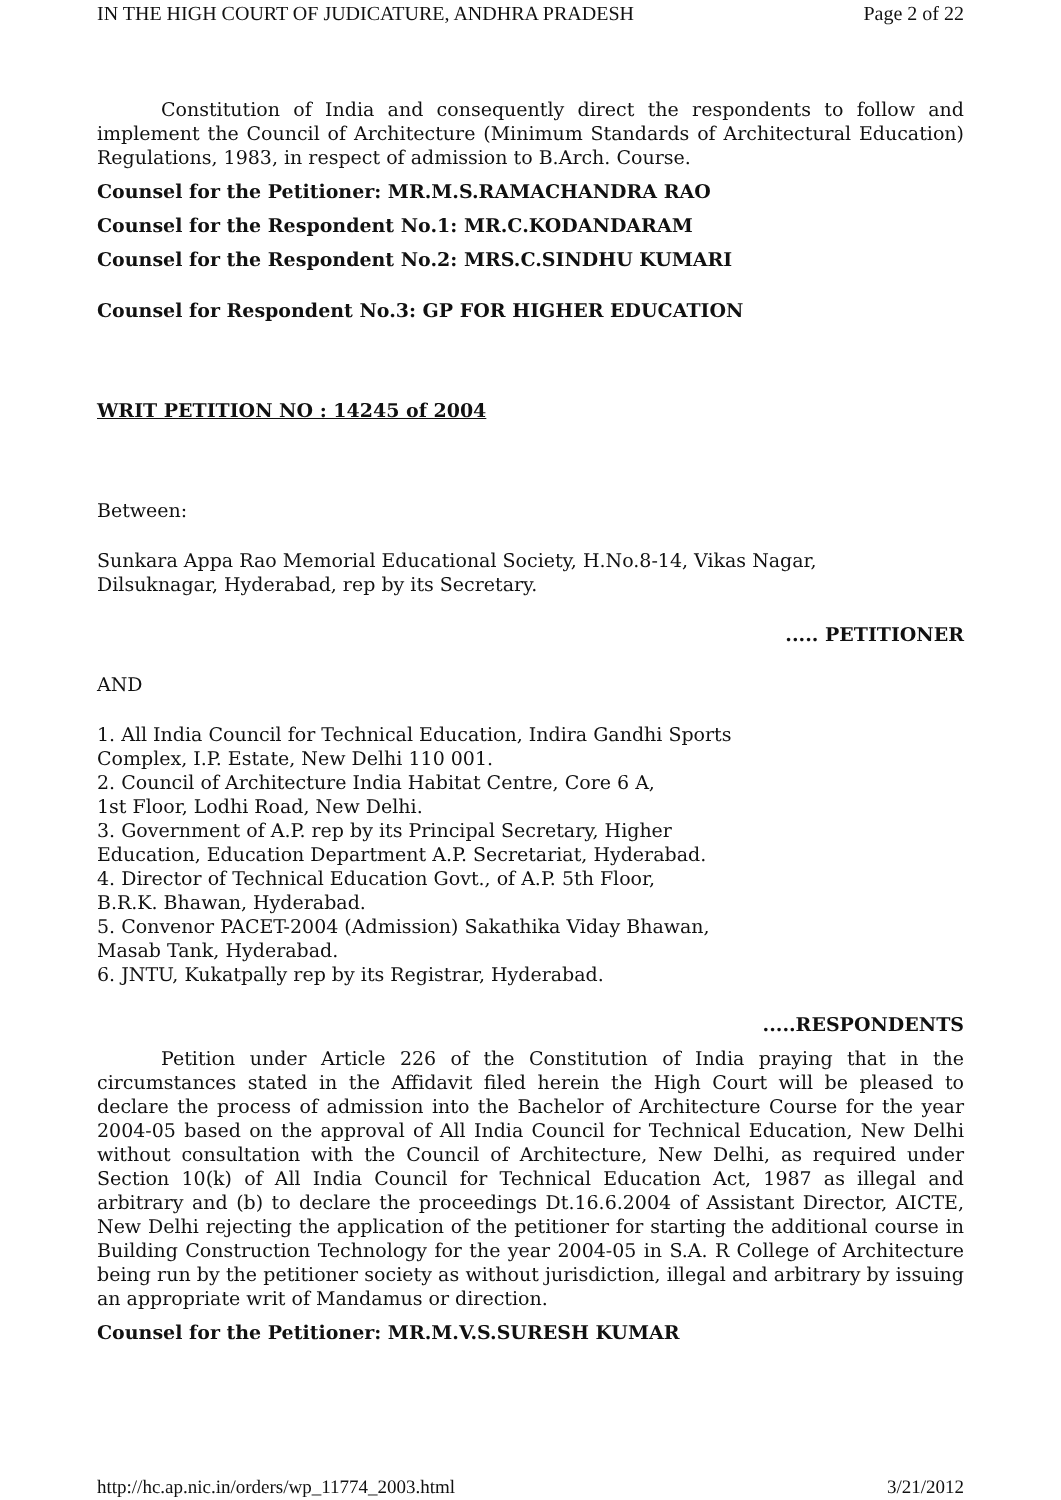IN THE HIGH COURT OF JUDICATURE, ANDHRA PRADESH Page 2 of 22
Constitution of India and consequently direct the respondents to follow and implement the Council of Architecture (Minimum Standards of Architectural Education) Regulations, 1983, in respect of admission to B.Arch. Course.
Counsel for the Petitioner: MR.M.S.RAMACHANDRA RAO
Counsel for the Respondent No.1: MR.C.KODANDARAM
Counsel for the Respondent No.2: MRS.C.SINDHU KUMARI
Counsel for Respondent No.3: GP FOR HIGHER EDUCATION
WRIT PETITION NO : 14245 of 2004
Between:
Sunkara Appa Rao Memorial Educational Society, H.No.8-14, Vikas Nagar,
Dilsuknagar, Hyderabad, rep by its Secretary.
..... PETITIONER
AND
1. All India Council for Technical Education, Indira Gandhi Sports
Complex, I.P. Estate, New Delhi 110 001.
2. Council of Architecture India Habitat Centre, Core 6 A,
1st Floor, Lodhi Road, New Delhi.
3. Government of A.P. rep by its Principal Secretary, Higher
Education, Education Department A.P. Secretariat, Hyderabad.
4. Director of Technical Education Govt., of A.P. 5th Floor,
B.R.K. Bhawan, Hyderabad.
5. Convenor PACET-2004 (Admission) Sakathika Viday Bhawan,
Masab Tank, Hyderabad.
6. JNTU, Kukatpally rep by its Registrar, Hyderabad.
.....RESPONDENTS
Petition under Article 226 of the Constitution of India praying that in the circumstances stated in the Affidavit filed herein the High Court will be pleased to declare the process of admission into the Bachelor of Architecture Course for the year 2004-05 based on the approval of All India Council for Technical Education, New Delhi without consultation with the Council of Architecture, New Delhi, as required under Section 10(k) of All India Council for Technical Education Act, 1987 as illegal and arbitrary and (b) to declare the proceedings Dt.16.6.2004 of Assistant Director, AICTE, New Delhi rejecting the application of the petitioner for starting the additional course in Building Construction Technology for the year 2004-05 in S.A. R College of Architecture being run by the petitioner society as without jurisdiction, illegal and arbitrary by issuing an appropriate writ of Mandamus or direction.
Counsel for the Petitioner: MR.M.V.S.SURESH KUMAR
http://hc.ap.nic.in/orders/wp_11774_2003.html 3/21/2012